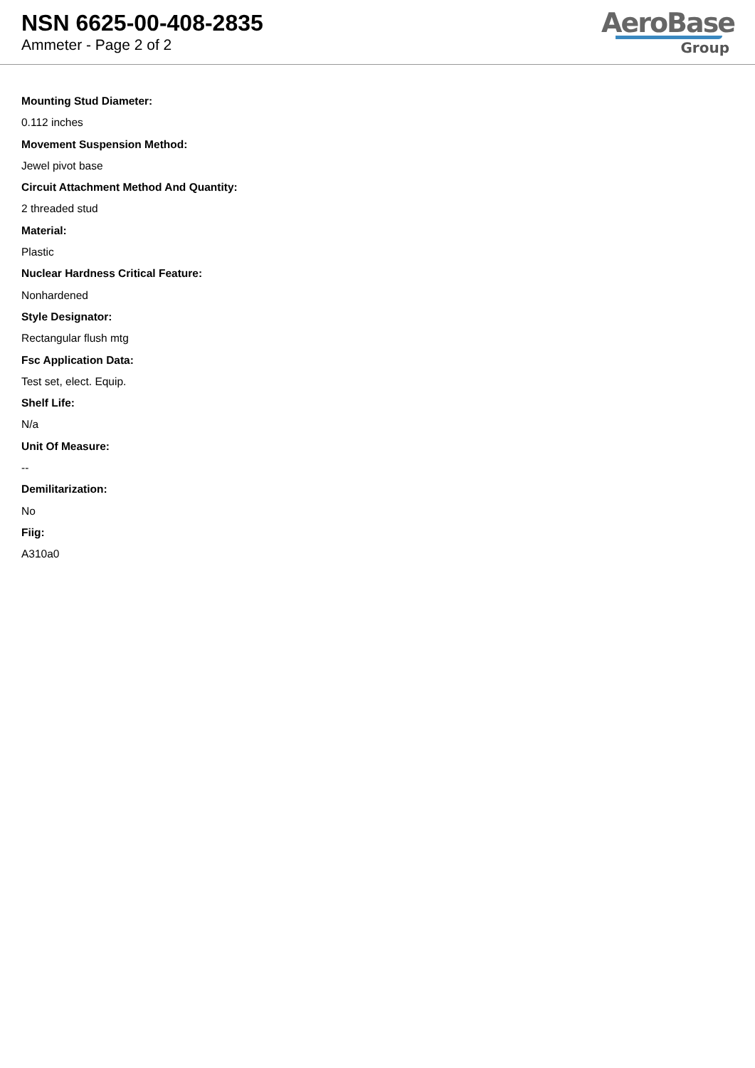NSN 6625-00-408-2835
Ammeter - Page 2 of 2
AeroBase
Group
Mounting Stud Diameter:
0.112 inches
Movement Suspension Method:
Jewel pivot base
Circuit Attachment Method And Quantity:
2 threaded stud
Material:
Plastic
Nuclear Hardness Critical Feature:
Nonhardened
Style Designator:
Rectangular flush mtg
Fsc Application Data:
Test set, elect. Equip.
Shelf Life:
N/a
Unit Of Measure:
--
Demilitarization:
No
Fiig:
A310a0